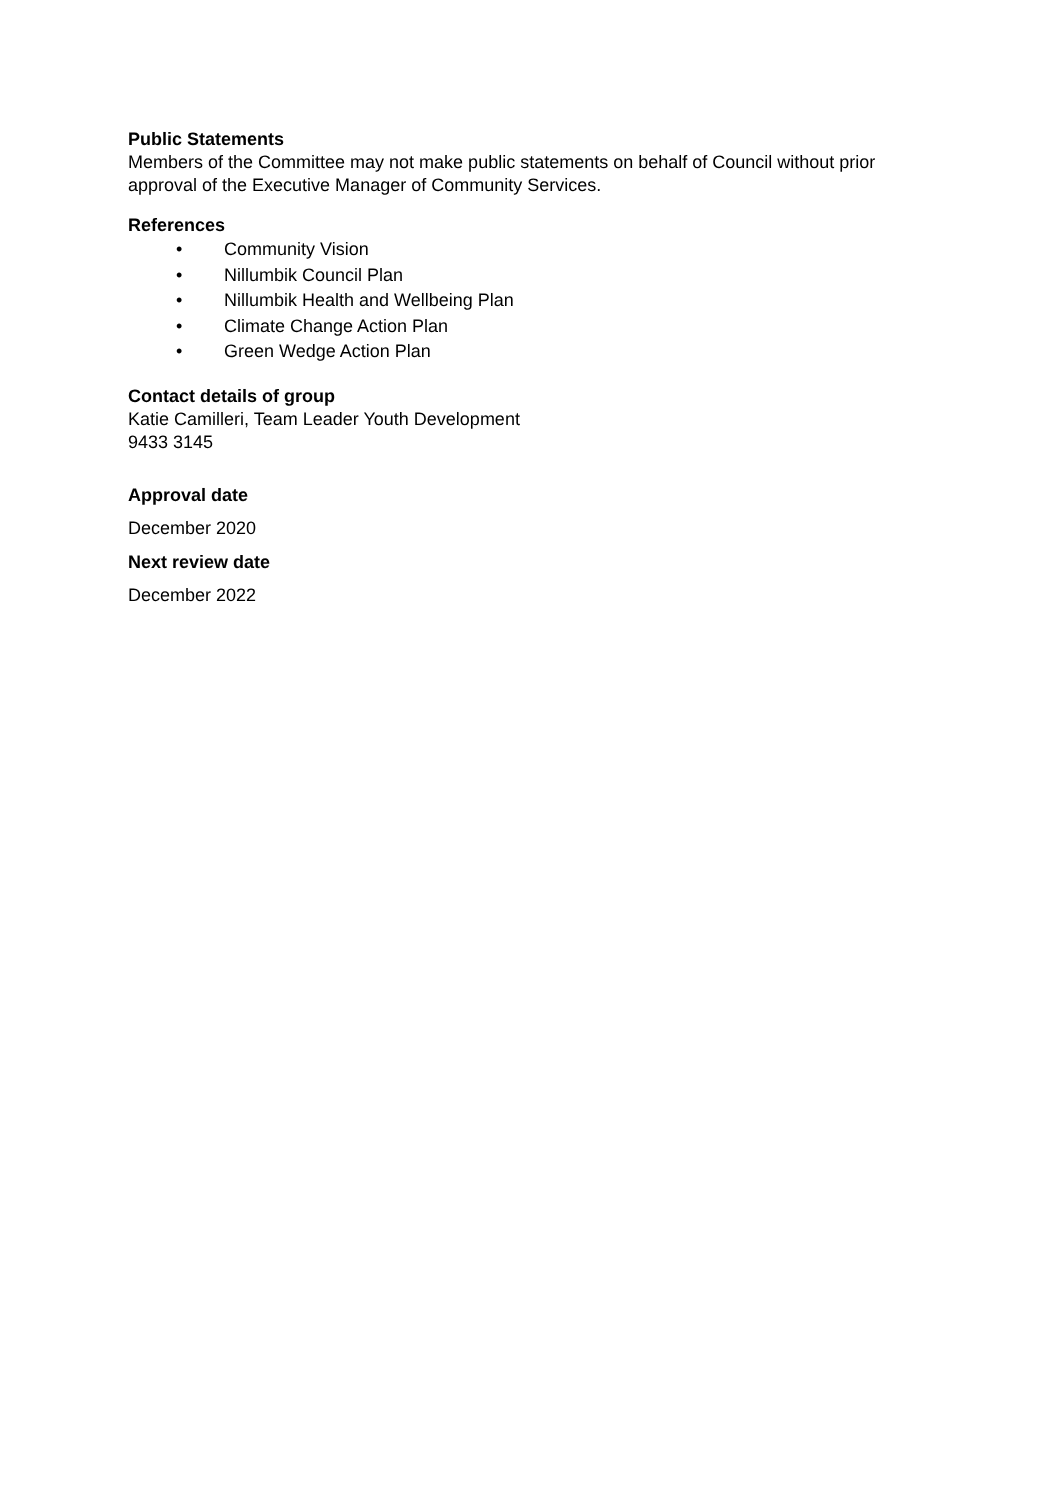Public Statements
Members of the Committee may not make public statements on behalf of Council without prior approval of the Executive Manager of Community Services.
References
• Community Vision
• Nillumbik Council Plan
• Nillumbik Health and Wellbeing Plan
• Climate Change Action Plan
• Green Wedge Action Plan
Contact details of group
Katie Camilleri, Team Leader Youth Development
9433 3145
Approval date
December 2020
Next review date
December 2022